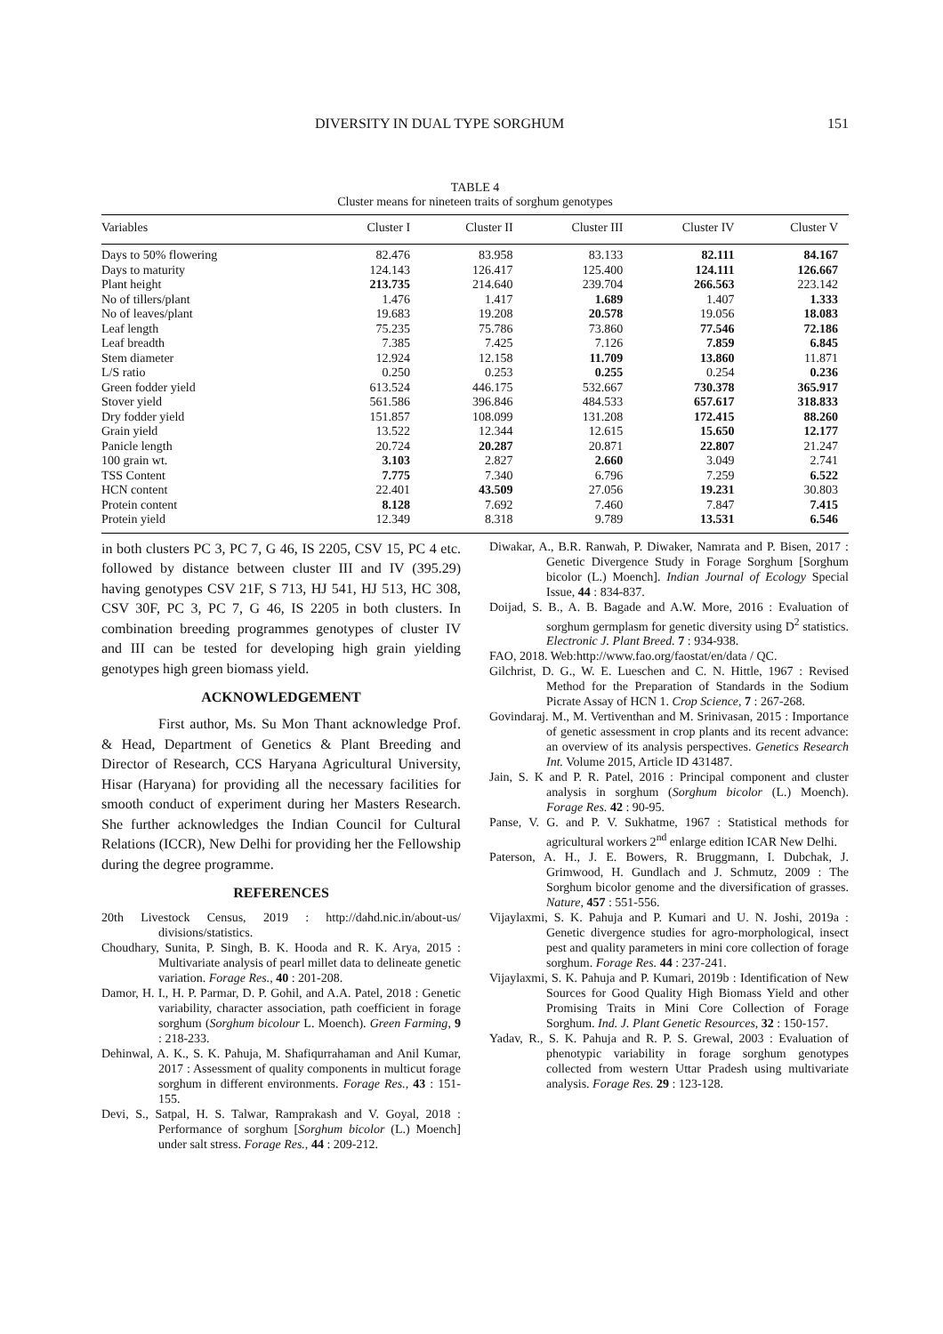DIVERSITY IN DUAL TYPE SORGHUM 151
TABLE 4
Cluster means for nineteen traits of sorghum genotypes
| Variables | Cluster I | Cluster II | Cluster III | Cluster IV | Cluster V |
| --- | --- | --- | --- | --- | --- |
| Days to 50% flowering | 82.476 | 83.958 | 83.133 | 82.111 | 84.167 |
| Days to maturity | 124.143 | 126.417 | 125.400 | 124.111 | 126.667 |
| Plant height | 213.735 | 214.640 | 239.704 | 266.563 | 223.142 |
| No of tillers/plant | 1.476 | 1.417 | 1.689 | 1.407 | 1.333 |
| No of leaves/plant | 19.683 | 19.208 | 20.578 | 19.056 | 18.083 |
| Leaf length | 75.235 | 75.786 | 73.860 | 77.546 | 72.186 |
| Leaf breadth | 7.385 | 7.425 | 7.126 | 7.859 | 6.845 |
| Stem diameter | 12.924 | 12.158 | 11.709 | 13.860 | 11.871 |
| L/S ratio | 0.250 | 0.253 | 0.255 | 0.254 | 0.236 |
| Green fodder yield | 613.524 | 446.175 | 532.667 | 730.378 | 365.917 |
| Stover yield | 561.586 | 396.846 | 484.533 | 657.617 | 318.833 |
| Dry fodder yield | 151.857 | 108.099 | 131.208 | 172.415 | 88.260 |
| Grain yield | 13.522 | 12.344 | 12.615 | 15.650 | 12.177 |
| Panicle length | 20.724 | 20.287 | 20.871 | 22.807 | 21.247 |
| 100 grain wt. | 3.103 | 2.827 | 2.660 | 3.049 | 2.741 |
| TSS Content | 7.775 | 7.340 | 6.796 | 7.259 | 6.522 |
| HCN content | 22.401 | 43.509 | 27.056 | 19.231 | 30.803 |
| Protein content | 8.128 | 7.692 | 7.460 | 7.847 | 7.415 |
| Protein yield | 12.349 | 8.318 | 9.789 | 13.531 | 6.546 |
in both clusters PC 3, PC 7, G 46, IS 2205, CSV 15, PC 4 etc. followed by distance between cluster III and IV (395.29) having genotypes CSV 21F, S 713, HJ 541, HJ 513, HC 308, CSV 30F, PC 3, PC 7, G 46, IS 2205 in both clusters. In combination breeding programmes genotypes of cluster IV and III can be tested for developing high grain yielding genotypes high green biomass yield.
ACKNOWLEDGEMENT
First author, Ms. Su Mon Thant acknowledge Prof. & Head, Department of Genetics & Plant Breeding and Director of Research, CCS Haryana Agricultural University, Hisar (Haryana) for providing all the necessary facilities for smooth conduct of experiment during her Masters Research. She further acknowledges the Indian Council for Cultural Relations (ICCR), New Delhi for providing her the Fellowship during the degree programme.
REFERENCES
20th Livestock Census, 2019 : http://dahd.nic.in/about-us/ divisions/statistics.
Choudhary, Sunita, P. Singh, B. K. Hooda and R. K. Arya, 2015 : Multivariate analysis of pearl millet data to delineate genetic variation. Forage Res., 40 : 201-208.
Damor, H. I., H. P. Parmar, D. P. Gohil, and A.A. Patel, 2018 : Genetic variability, character association, path coefficient in forage sorghum (Sorghum bicolour L. Moench). Green Farming, 9 : 218-233.
Dehinwal, A. K., S. K. Pahuja, M. Shafiqurrahaman and Anil Kumar, 2017 : Assessment of quality components in multicut forage sorghum in different environments. Forage Res., 43 : 151-155.
Devi, S., Satpal, H. S. Talwar, Ramprakash and V. Goyal, 2018 : Performance of sorghum [Sorghum bicolor (L.) Moench] under salt stress. Forage Res., 44 : 209-212.
Diwakar, A., B.R. Ranwah, P. Diwaker, Namrata and P. Bisen, 2017 : Genetic Divergence Study in Forage Sorghum [Sorghum bicolor (L.) Moench]. Indian Journal of Ecology Special Issue, 44 : 834-837.
Doijad, S. B., A. B. Bagade and A.W. More, 2016 : Evaluation of sorghum germplasm for genetic diversity using D<sup>2</sup> statistics. Electronic J. Plant Breed. 7 : 934-938.
FAO, 2018. Web:http://www.fao.org/faostat/en/data / QC.
Gilchrist, D. G., W. E. Lueschen and C. N. Hittle, 1967 : Revised Method for the Preparation of Standards in the Sodium Picrate Assay of HCN 1. Crop Science, 7 : 267-268.
Govindaraj. M., M. Vertiventhan and M. Srinivasan, 2015 : Importance of genetic assessment in crop plants and its recent advance: an overview of its analysis perspectives. Genetics Research Int. Volume 2015, Article ID 431487.
Jain, S. K and P. R. Patel, 2016 : Principal component and cluster analysis in sorghum (Sorghum bicolor (L.) Moench). Forage Res. 42 : 90-95.
Panse, V. G. and P. V. Sukhatme, 1967 : Statistical methods for agricultural workers 2<sup>nd</sup> enlarge edition ICAR New Delhi.
Paterson, A. H., J. E. Bowers, R. Bruggmann, I. Dubchak, J. Grimwood, H. Gundlach and J. Schmutz, 2009 : The Sorghum bicolor genome and the diversification of grasses. Nature, 457 : 551-556.
Vijaylaxmi, S. K. Pahuja and P. Kumari and U. N. Joshi, 2019a : Genetic divergence studies for agro-morphological, insect pest and quality parameters in mini core collection of forage sorghum. Forage Res. 44 : 237-241.
Vijaylaxmi, S. K. Pahuja and P. Kumari, 2019b : Identification of New Sources for Good Quality High Biomass Yield and other Promising Traits in Mini Core Collection of Forage Sorghum. Ind. J. Plant Genetic Resources, 32 : 150-157.
Yadav, R., S. K. Pahuja and R. P. S. Grewal, 2003 : Evaluation of phenotypic variability in forage sorghum genotypes collected from western Uttar Pradesh using multivariate analysis. Forage Res. 29 : 123-128.